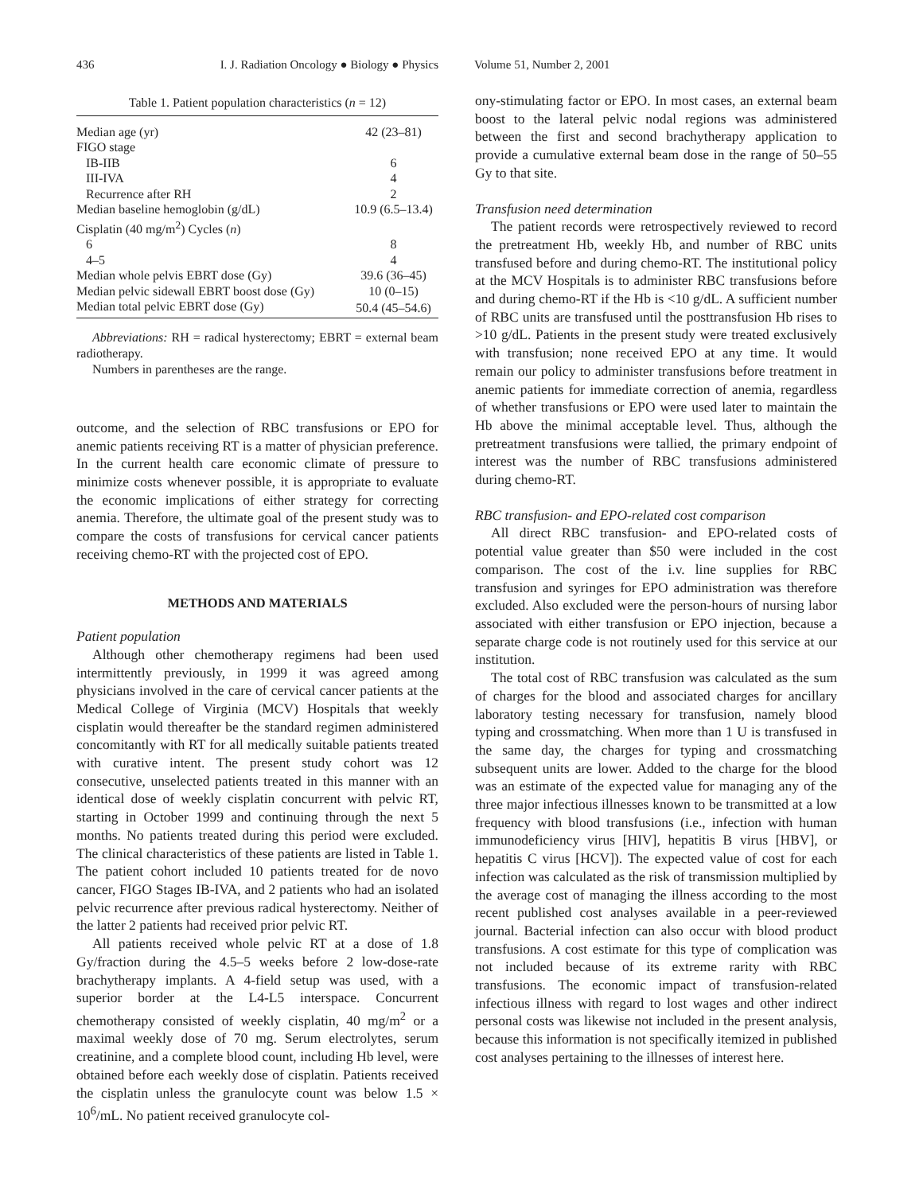436 I. J. Radiation Oncology ● Biology ● Physics Volume 51, Number 2, 2001
Table 1. Patient population characteristics ( n = 12)
| Median age (yr) | 42 (23–81) |
| FIGO stage | |
| IB-IIB | 6 |
| III-IVA | 4 |
| Recurrence after RH | 2 |
| Median baseline hemoglobin (g/dL) | 10.9 (6.5–13.4) |
| Cisplatin (40 mg/m<sup>2</sup>) Cycles ( n ) | |
| 6 | 8 |
| 4–5 | 4 |
| Median whole pelvis EBRT dose (Gy) | 39.6 (36–45) |
| Median pelvic sidewall EBRT boost dose (Gy) | 10 (0–15) |
| Median total pelvic EBRT dose (Gy) | 50.4 (45–54.6) |
Abbreviations: RH = radical hysterectomy; EBRT = external beam radiotherapy.
Numbers in parentheses are the range.
outcome, and the selection of RBC transfusions or EPO for anemic patients receiving RT is a matter of physician preference. In the current health care economic climate of pressure to minimize costs whenever possible, it is appropriate to evaluate the economic implications of either strategy for correcting anemia. Therefore, the ultimate goal of the present study was to compare the costs of transfusions for cervical cancer patients receiving chemo-RT with the projected cost of EPO.
METHODS AND MATERIALS
Patient population
Although other chemotherapy regimens had been used intermittently previously, in 1999 it was agreed among physicians involved in the care of cervical cancer patients at the Medical College of Virginia (MCV) Hospitals that weekly cisplatin would thereafter be the standard regimen administered concomitantly with RT for all medically suitable patients treated with curative intent. The present study cohort was 12 consecutive, unselected patients treated in this manner with an identical dose of weekly cisplatin concurrent with pelvic RT, starting in October 1999 and continuing through the next 5 months. No patients treated during this period were excluded. The clinical characteristics of these patients are listed in Table 1. The patient cohort included 10 patients treated for de novo cancer, FIGO Stages IB-IVA, and 2 patients who had an isolated pelvic recurrence after previous radical hysterectomy. Neither of the latter 2 patients had received prior pelvic RT.
All patients received whole pelvic RT at a dose of 1.8 Gy/fraction during the 4.5–5 weeks before 2 low-dose-rate brachytherapy implants. A 4-field setup was used, with a superior border at the L4-L5 interspace. Concurrent chemotherapy consisted of weekly cisplatin, 40 mg/m<sup>2</sup> or a maximal weekly dose of 70 mg. Serum electrolytes, serum creatinine, and a complete blood count, including Hb level, were obtained before each weekly dose of cisplatin. Patients received the cisplatin unless the granulocyte count was below 1.5 × 10<sup>6</sup>/mL. No patient received granulocyte col-
ony-stimulating factor or EPO. In most cases, an external beam boost to the lateral pelvic nodal regions was administered between the first and second brachytherapy application to provide a cumulative external beam dose in the range of 50–55 Gy to that site.
Transfusion need determination
The patient records were retrospectively reviewed to record the pretreatment Hb, weekly Hb, and number of RBC units transfused before and during chemo-RT. The institutional policy at the MCV Hospitals is to administer RBC transfusions before and during chemo-RT if the Hb is <10 g/dL. A sufficient number of RBC units are transfused until the posttransfusion Hb rises to >10 g/dL. Patients in the present study were treated exclusively with transfusion; none received EPO at any time. It would remain our policy to administer transfusions before treatment in anemic patients for immediate correction of anemia, regardless of whether transfusions or EPO were used later to maintain the Hb above the minimal acceptable level. Thus, although the pretreatment transfusions were tallied, the primary endpoint of interest was the number of RBC transfusions administered during chemo-RT.
RBC transfusion- and EPO-related cost comparison
All direct RBC transfusion- and EPO-related costs of potential value greater than $50 were included in the cost comparison. The cost of the i.v. line supplies for RBC transfusion and syringes for EPO administration was therefore excluded. Also excluded were the person-hours of nursing labor associated with either transfusion or EPO injection, because a separate charge code is not routinely used for this service at our institution.
The total cost of RBC transfusion was calculated as the sum of charges for the blood and associated charges for ancillary laboratory testing necessary for transfusion, namely blood typing and crossmatching. When more than 1 U is transfused in the same day, the charges for typing and crossmatching subsequent units are lower. Added to the charge for the blood was an estimate of the expected value for managing any of the three major infectious illnesses known to be transmitted at a low frequency with blood transfusions (i.e., infection with human immunodeficiency virus [HIV], hepatitis B virus [HBV], or hepatitis C virus [HCV]). The expected value of cost for each infection was calculated as the risk of transmission multiplied by the average cost of managing the illness according to the most recent published cost analyses available in a peer-reviewed journal. Bacterial infection can also occur with blood product transfusions. A cost estimate for this type of complication was not included because of its extreme rarity with RBC transfusions. The economic impact of transfusion-related infectious illness with regard to lost wages and other indirect personal costs was likewise not included in the present analysis, because this information is not specifically itemized in published cost analyses pertaining to the illnesses of interest here.